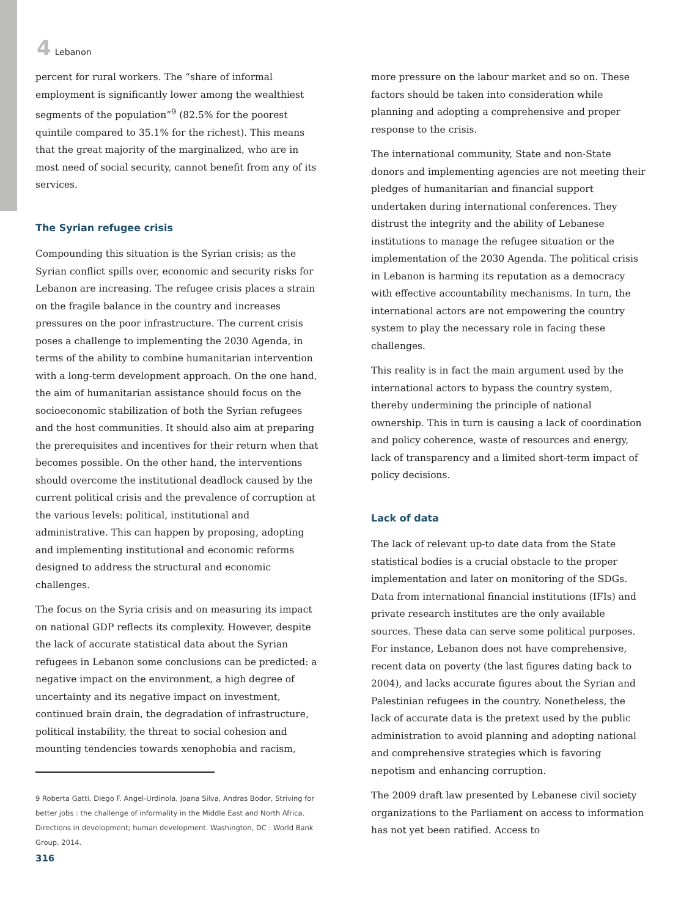4 Lebanon
percent for rural workers. The “share of informal employment is significantly lower among the wealthiest segments of the population”<sup>9</sup> (82.5% for the poorest quintile compared to 35.1% for the richest). This means that the great majority of the marginalized, who are in most need of social security, cannot benefit from any of its services.
The Syrian refugee crisis
Compounding this situation is the Syrian crisis; as the Syrian conflict spills over, economic and security risks for Lebanon are increasing. The refugee crisis places a strain on the fragile balance in the country and increases pressures on the poor infrastructure. The current crisis poses a challenge to implementing the 2030 Agenda, in terms of the ability to combine humanitarian intervention with a long-term development approach. On the one hand, the aim of humanitarian assistance should focus on the socioeconomic stabilization of both the Syrian refugees and the host communities. It should also aim at preparing the prerequisites and incentives for their return when that becomes possible. On the other hand, the interventions should overcome the institutional deadlock caused by the current political crisis and the prevalence of corruption at the various levels: political, institutional and administrative. This can happen by proposing, adopting and implementing institutional and economic reforms designed to address the structural and economic challenges.
The focus on the Syria crisis and on measuring its impact on national GDP reflects its complexity. However, despite the lack of accurate statistical data about the Syrian refugees in Lebanon some conclusions can be predicted: a negative impact on the environment, a high degree of uncertainty and its negative impact on investment, continued brain drain, the degradation of infrastructure, political instability, the threat to social cohesion and mounting tendencies towards xenophobia and racism,
9 Roberta Gatti, Diego F. Angel-Urdinola, Joana Silva, Andras Bodor, Striving for better jobs : the challenge of informality in the Middle East and North Africa. Directions in development; human development. Washington, DC : World Bank Group, 2014.
316
more pressure on the labour market and so on. These factors should be taken into consideration while planning and adopting a comprehensive and proper response to the crisis.
The international community, State and non-State donors and implementing agencies are not meeting their pledges of humanitarian and financial support undertaken during international conferences. They distrust the integrity and the ability of Lebanese institutions to manage the refugee situation or the implementation of the 2030 Agenda. The political crisis in Lebanon is harming its reputation as a democracy with effective accountability mechanisms. In turn, the international actors are not empowering the country system to play the necessary role in facing these challenges.
This reality is in fact the main argument used by the international actors to bypass the country system, thereby undermining the principle of national ownership. This in turn is causing a lack of coordination and policy coherence, waste of resources and energy, lack of transparency and a limited short-term impact of policy decisions.
Lack of data
The lack of relevant up-to date data from the State statistical bodies is a crucial obstacle to the proper implementation and later on monitoring of the SDGs. Data from international financial institutions (IFIs) and private research institutes are the only available sources. These data can serve some political purposes. For instance, Lebanon does not have comprehensive, recent data on poverty (the last figures dating back to 2004), and lacks accurate figures about the Syrian and Palestinian refugees in the country. Nonetheless, the lack of accurate data is the pretext used by the public administration to avoid planning and adopting national and comprehensive strategies which is favoring nepotism and enhancing corruption.
The 2009 draft law presented by Lebanese civil society organizations to the Parliament on access to information has not yet been ratified. Access to